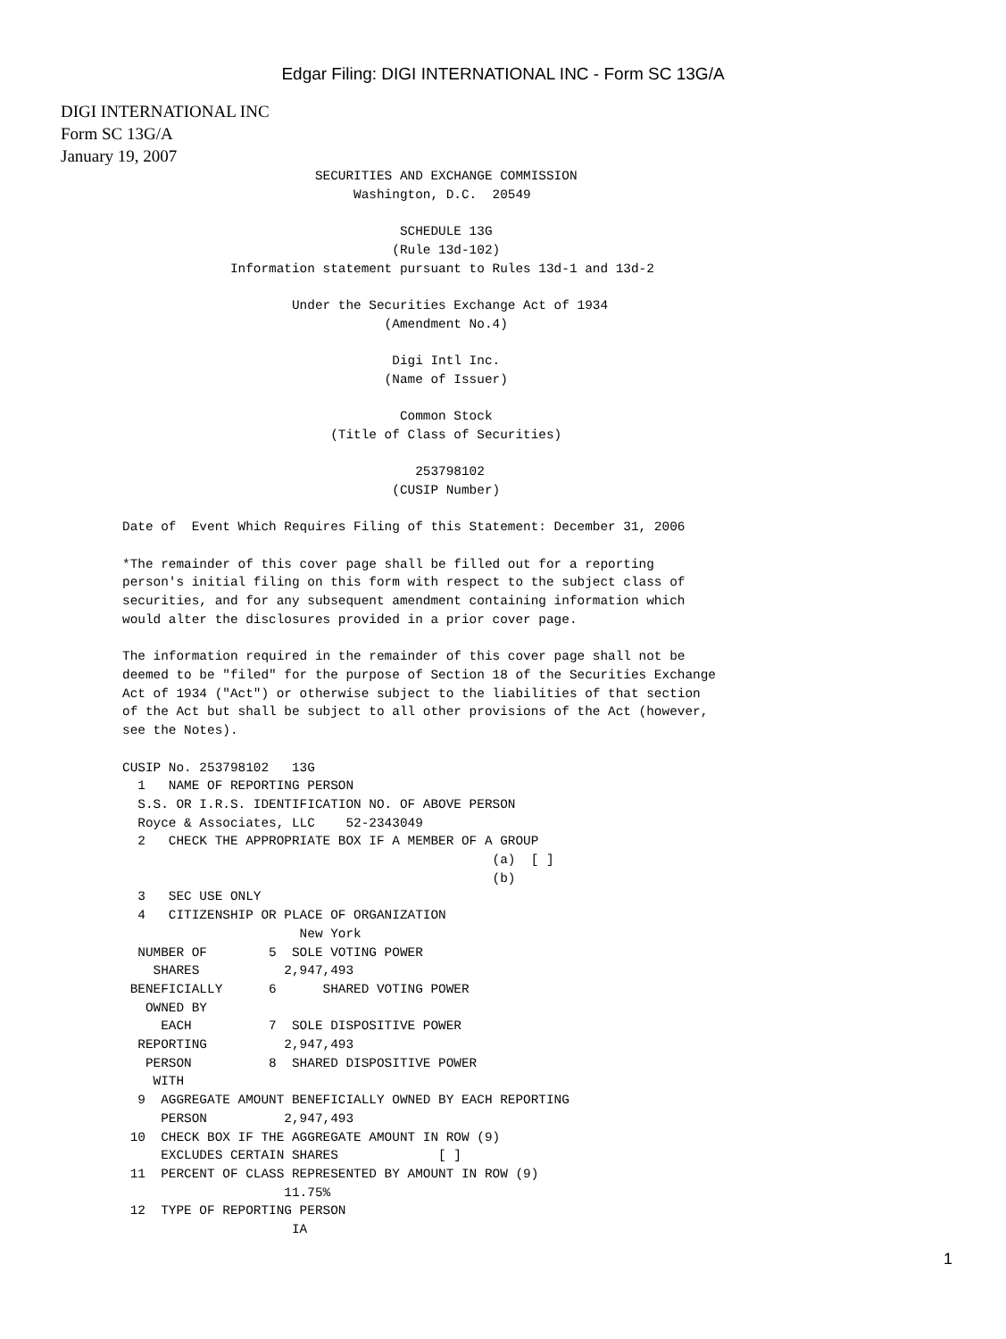Edgar Filing: DIGI INTERNATIONAL INC - Form SC 13G/A
DIGI INTERNATIONAL INC
Form SC 13G/A
January 19, 2007
                         SECURITIES AND EXCHANGE COMMISSION
                              Washington, D.C.  20549

                                    SCHEDULE 13G
                                   (Rule 13d-102)
              Information statement pursuant to Rules 13d-1 and 13d-2

                      Under the Securities Exchange Act of 1934
                                  (Amendment No.4)

                                   Digi Intl Inc.
                                  (Name of Issuer)

                                    Common Stock
                           (Title of Class of Securities)

                                      253798102
                                   (CUSIP Number)

Date of  Event Which Requires Filing of this Statement: December 31, 2006

*The remainder of this cover page shall be filled out for a reporting
person's initial filing on this form with respect to the subject class of
securities, and for any subsequent amendment containing information which
would alter the disclosures provided in a prior cover page.

The information required in the remainder of this cover page shall not be
deemed to be "filed" for the purpose of Section 18 of the Securities Exchange
Act of 1934 ("Act") or otherwise subject to the liabilities of that section
of the Act but shall be subject to all other provisions of the Act (however,
see the Notes).

CUSIP No. 253798102   13G
  1   NAME OF REPORTING PERSON
  S.S. OR I.R.S. IDENTIFICATION NO. OF ABOVE PERSON
  Royce & Associates, LLC    52-2343049
  2   CHECK THE APPROPRIATE BOX IF A MEMBER OF A GROUP
                                                (a)  [ ]
                                                (b)
  3   SEC USE ONLY
  4   CITIZENSHIP OR PLACE OF ORGANIZATION
                       New York
  NUMBER OF        5  SOLE VOTING POWER
    SHARES           2,947,493
 BENEFICIALLY      6      SHARED VOTING POWER
   OWNED BY
     EACH          7  SOLE DISPOSITIVE POWER
  REPORTING          2,947,493
   PERSON          8  SHARED DISPOSITIVE POWER
    WITH
  9  AGGREGATE AMOUNT BENEFICIALLY OWNED BY EACH REPORTING
     PERSON          2,947,493
 10  CHECK BOX IF THE AGGREGATE AMOUNT IN ROW (9)
     EXCLUDES CERTAIN SHARES             [ ]
 11  PERCENT OF CLASS REPRESENTED BY AMOUNT IN ROW (9)
                     11.75%
 12  TYPE OF REPORTING PERSON
                      IA
1